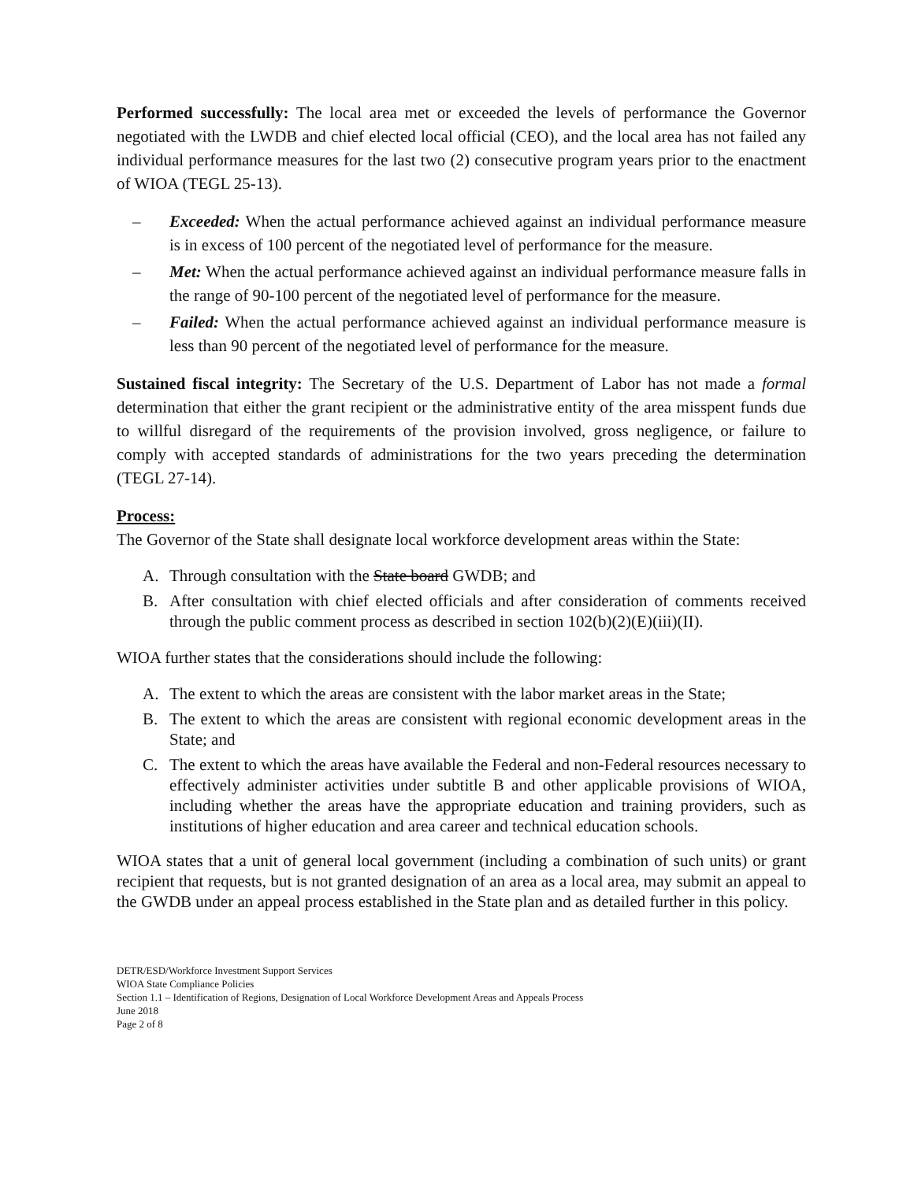Performed successfully: The local area met or exceeded the levels of performance the Governor negotiated with the LWDB and chief elected local official (CEO), and the local area has not failed any individual performance measures for the last two (2) consecutive program years prior to the enactment of WIOA (TEGL 25-13).
– Exceeded: When the actual performance achieved against an individual performance measure is in excess of 100 percent of the negotiated level of performance for the measure.
– Met: When the actual performance achieved against an individual performance measure falls in the range of 90-100 percent of the negotiated level of performance for the measure.
– Failed: When the actual performance achieved against an individual performance measure is less than 90 percent of the negotiated level of performance for the measure.
Sustained fiscal integrity: The Secretary of the U.S. Department of Labor has not made a formal determination that either the grant recipient or the administrative entity of the area misspent funds due to willful disregard of the requirements of the provision involved, gross negligence, or failure to comply with accepted standards of administrations for the two years preceding the determination (TEGL 27-14).
Process:
The Governor of the State shall designate local workforce development areas within the State:
A. Through consultation with the State board GWDB; and
B. After consultation with chief elected officials and after consideration of comments received through the public comment process as described in section 102(b)(2)(E)(iii)(II).
WIOA further states that the considerations should include the following:
A. The extent to which the areas are consistent with the labor market areas in the State;
B. The extent to which the areas are consistent with regional economic development areas in the State; and
C. The extent to which the areas have available the Federal and non-Federal resources necessary to effectively administer activities under subtitle B and other applicable provisions of WIOA, including whether the areas have the appropriate education and training providers, such as institutions of higher education and area career and technical education schools.
WIOA states that a unit of general local government (including a combination of such units) or grant recipient that requests, but is not granted designation of an area as a local area, may submit an appeal to the GWDB under an appeal process established in the State plan and as detailed further in this policy.
DETR/ESD/Workforce Investment Support Services
WIOA State Compliance Policies
Section 1.1 – Identification of Regions, Designation of Local Workforce Development Areas and Appeals Process
June 2018
Page 2 of 8